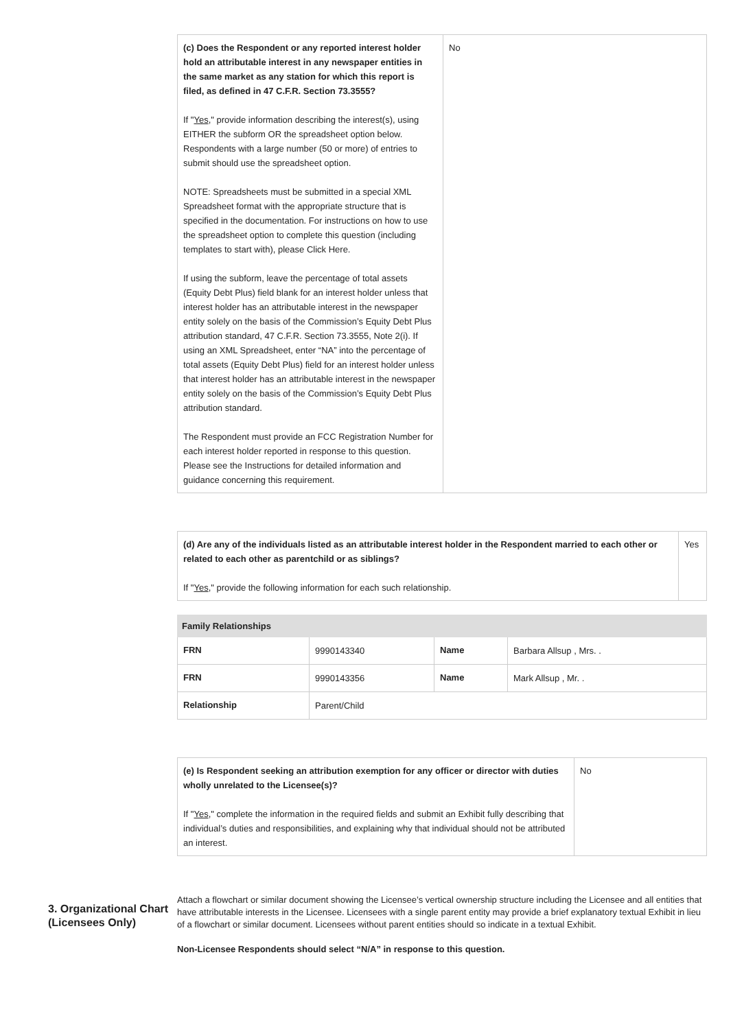| (c) Does the Respondent or any reported interest holder hold an attributable interest in any newspaper entities in the same market as any station for which this report is filed, as defined in 47 C.F.R. Section 73.3555? If " Yes ," provide information describing the interest(s), using EITHER the subform OR the spreadsheet option below. Respondents with a large number (50 or more) of entries to submit should use the spreadsheet option. NOTE: Spreadsheets must be submitted in a special XML Spreadsheet format with the appropriate structure that is specified in the documentation. For instructions on how to use the spreadsheet option to complete this question (including templates to start with), please Click Here. If using the subform, leave the percentage of total assets (Equity Debt Plus) field blank for an interest holder unless that interest holder has an attributable interest in the newspaper entity solely on the basis of the Commission’s Equity Debt Plus attribution standard, 47 C.F.R. Section 73.3555, Note 2(i). If using an XML Spreadsheet, enter “NA” into the percentage of total assets (Equity Debt Plus) field for an interest holder unless that interest holder has an attributable interest in the newspaper entity solely on the basis of the Commission’s Equity Debt Plus attribution standard. The Respondent must provide an FCC Registration Number for each interest holder reported in response to this question. Please see the Instructions for detailed information and guidance concerning this requirement. | No |
| (d) Are any of the individuals listed as an attributable interest holder in the Respondent married to each other or related to each other as parentchild or as siblings? If " Yes ," provide the following information for each such relationship. | Yes |
| Family Relationships | | | |
| --- | --- | --- | --- |
| FRN | 9990143340 | Name | Barbara Allsup , Mrs. . |
| FRN | 9990143356 | Name | Mark Allsup , Mr. . |
| Relationship | Parent/Child | | |
| (e) Is Respondent seeking an attribution exemption for any officer or director with duties wholly unrelated to the Licensee(s)? If " Yes ," complete the information in the required fields and submit an Exhibit fully describing that individual’s duties and responsibilities, and explaining why that individual should not be attributed an interest. | No |
3. Organizational Chart (Licensees Only)
Attach a flowchart or similar document showing the Licensee’s vertical ownership structure including the Licensee and all entities that have attributable interests in the Licensee. Licensees with a single parent entity may provide a brief explanatory textual Exhibit in lieu of a flowchart or similar document. Licensees without parent entities should so indicate in a textual Exhibit.
Non-Licensee Respondents should select “N/A” in response to this question.